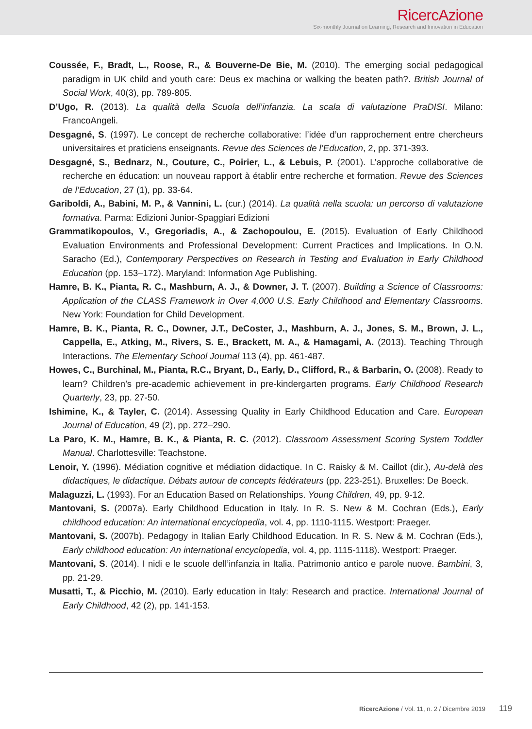RicercAzione
Six-monthly Journal on Learning, Research and Innovation in Education
Coussée, F., Bradt, L., Roose, R., & Bouverne-De Bie, M. (2010). The emerging social pedagogical paradigm in UK child and youth care: Deus ex machina or walking the beaten path?. British Journal of Social Work, 40(3), pp. 789-805.
D’Ugo, R. (2013). La qualità della Scuola dell’infanzia. La scala di valutazione PraDISI. Milano: FrancoAngeli.
Desgagné, S. (1997). Le concept de recherche collaborative: l’idée d’un rapprochement entre chercheurs universitaires et praticiens enseignants. Revue des Sciences de l’Education, 2, pp. 371-393.
Desgagné, S., Bednarz, N., Couture, C., Poirier, L., & Lebuis, P. (2001). L’approche collaborative de recherche en éducation: un nouveau rapport à établir entre recherche et formation. Revue des Sciences de l’Education, 27 (1), pp. 33-64.
Gariboldi, A., Babini, M. P., & Vannini, L. (cur.) (2014). La qualità nella scuola: un percorso di valutazione formativa. Parma: Edizioni Junior-Spaggiari Edizioni
Grammatikopoulos, V., Gregoriadis, A., & Zachopoulou, E. (2015). Evaluation of Early Childhood Evaluation Environments and Professional Development: Current Practices and Implications. In O.N. Saracho (Ed.), Contemporary Perspectives on Research in Testing and Evaluation in Early Childhood Education (pp. 153–172). Maryland: Information Age Publishing.
Hamre, B. K., Pianta, R. C., Mashburn, A. J., & Downer, J. T. (2007). Building a Science of Classrooms: Application of the CLASS Framework in Over 4,000 U.S. Early Childhood and Elementary Classrooms. New York: Foundation for Child Development.
Hamre, B. K., Pianta, R. C., Downer, J.T., DeCoster, J., Mashburn, A. J., Jones, S. M., Brown, J. L., Cappella, E., Atking, M., Rivers, S. E., Brackett, M. A., & Hamagami, A. (2013). Teaching Through Interactions. The Elementary School Journal 113 (4), pp. 461-487.
Howes, C., Burchinal, M., Pianta, R.C., Bryant, D., Early, D., Clifford, R., & Barbarin, O. (2008). Ready to learn? Children’s pre-academic achievement in pre-kindergarten programs. Early Childhood Research Quarterly, 23, pp. 27-50.
Ishimine, K., & Tayler, C. (2014). Assessing Quality in Early Childhood Education and Care. European Journal of Education, 49 (2), pp. 272–290.
La Paro, K. M., Hamre, B. K., & Pianta, R. C. (2012). Classroom Assessment Scoring System Toddler Manual. Charlottesville: Teachstone.
Lenoir, Y. (1996). Médiation cognitive et médiation didactique. In C. Raisky & M. Caillot (dir.), Au-delà des didactiques, le didactique. Débats autour de concepts fédérateurs (pp. 223-251). Bruxelles: De Boeck.
Malaguzzi, L. (1993). For an Education Based on Relationships. Young Children, 49, pp. 9-12.
Mantovani, S. (2007a). Early Childhood Education in Italy. In R. S. New & M. Cochran (Eds.), Early childhood education: An international encyclopedia, vol. 4, pp. 1110-1115. Westport: Praeger.
Mantovani, S. (2007b). Pedagogy in Italian Early Childhood Education. In R. S. New & M. Cochran (Eds.), Early childhood education: An international encyclopedia, vol. 4, pp. 1115-1118). Westport: Praeger.
Mantovani, S. (2014). I nidi e le scuole dell’infanzia in Italia. Patrimonio antico e parole nuove. Bambini, 3, pp. 21-29.
Musatti, T., & Picchio, M. (2010). Early education in Italy: Research and practice. International Journal of Early Childhood, 42 (2), pp. 141-153.
RicercAzione / Vol. 11, n. 2 / Dicembre 2019 119